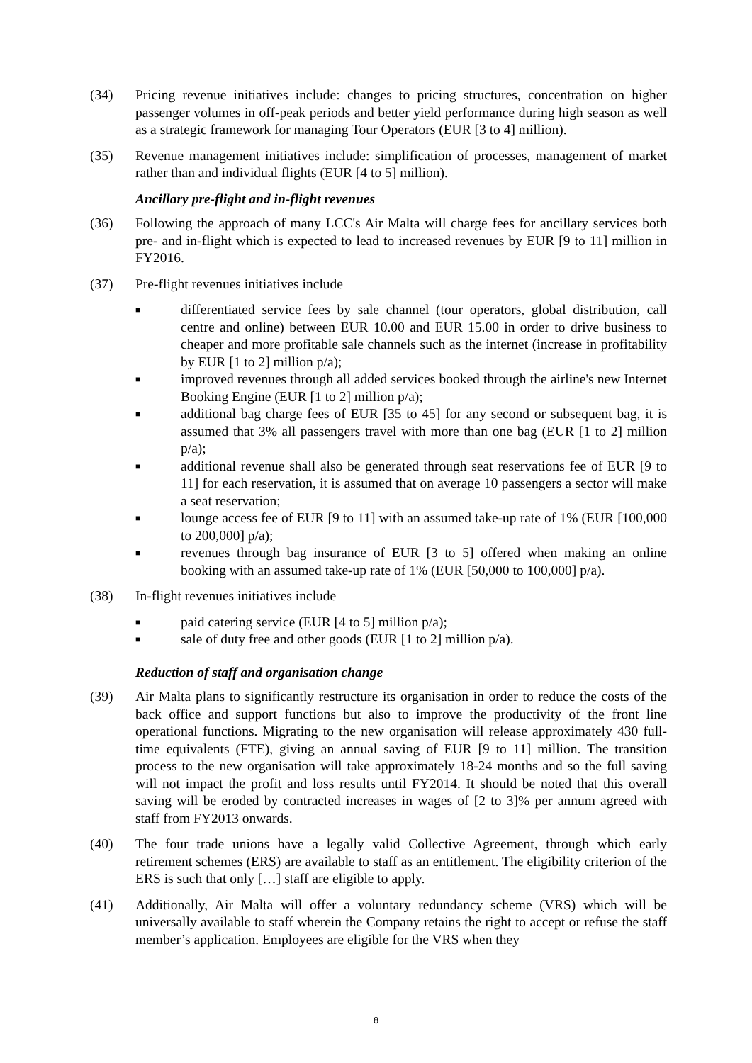(34) Pricing revenue initiatives include: changes to pricing structures, concentration on higher passenger volumes in off-peak periods and better yield performance during high season as well as a strategic framework for managing Tour Operators (EUR [3 to 4] million).
(35) Revenue management initiatives include: simplification of processes, management of market rather than and individual flights (EUR [4 to 5] million).
Ancillary pre-flight and in-flight revenues
(36) Following the approach of many LCC's Air Malta will charge fees for ancillary services both pre- and in-flight which is expected to lead to increased revenues by EUR [9 to 11] million in FY2016.
(37) Pre-flight revenues initiatives include
■ differentiated service fees by sale channel (tour operators, global distribution, call centre and online) between EUR 10.00 and EUR 15.00 in order to drive business to cheaper and more profitable sale channels such as the internet (increase in profitability by EUR [1 to 2] million p/a);
■ improved revenues through all added services booked through the airline's new Internet Booking Engine (EUR [1 to 2] million p/a);
■ additional bag charge fees of EUR [35 to 45] for any second or subsequent bag, it is assumed that 3% all passengers travel with more than one bag (EUR [1 to 2] million p/a);
■ additional revenue shall also be generated through seat reservations fee of EUR [9 to 11] for each reservation, it is assumed that on average 10 passengers a sector will make a seat reservation;
■ lounge access fee of EUR [9 to 11] with an assumed take-up rate of 1% (EUR [100,000 to 200,000] p/a);
■ revenues through bag insurance of EUR [3 to 5] offered when making an online booking with an assumed take-up rate of 1% (EUR [50,000 to 100,000] p/a).
(38) In-flight revenues initiatives include
■ paid catering service (EUR [4 to 5] million p/a);
■ sale of duty free and other goods (EUR [1 to 2] million p/a).
Reduction of staff and organisation change
(39) Air Malta plans to significantly restructure its organisation in order to reduce the costs of the back office and support functions but also to improve the productivity of the front line operational functions. Migrating to the new organisation will release approximately 430 full-time equivalents (FTE), giving an annual saving of EUR [9 to 11] million. The transition process to the new organisation will take approximately 18-24 months and so the full saving will not impact the profit and loss results until FY2014. It should be noted that this overall saving will be eroded by contracted increases in wages of [2 to 3]% per annum agreed with staff from FY2013 onwards.
(40) The four trade unions have a legally valid Collective Agreement, through which early retirement schemes (ERS) are available to staff as an entitlement. The eligibility criterion of the ERS is such that only […] staff are eligible to apply.
(41) Additionally, Air Malta will offer a voluntary redundancy scheme (VRS) which will be universally available to staff wherein the Company retains the right to accept or refuse the staff member’s application. Employees are eligible for the VRS when they
8